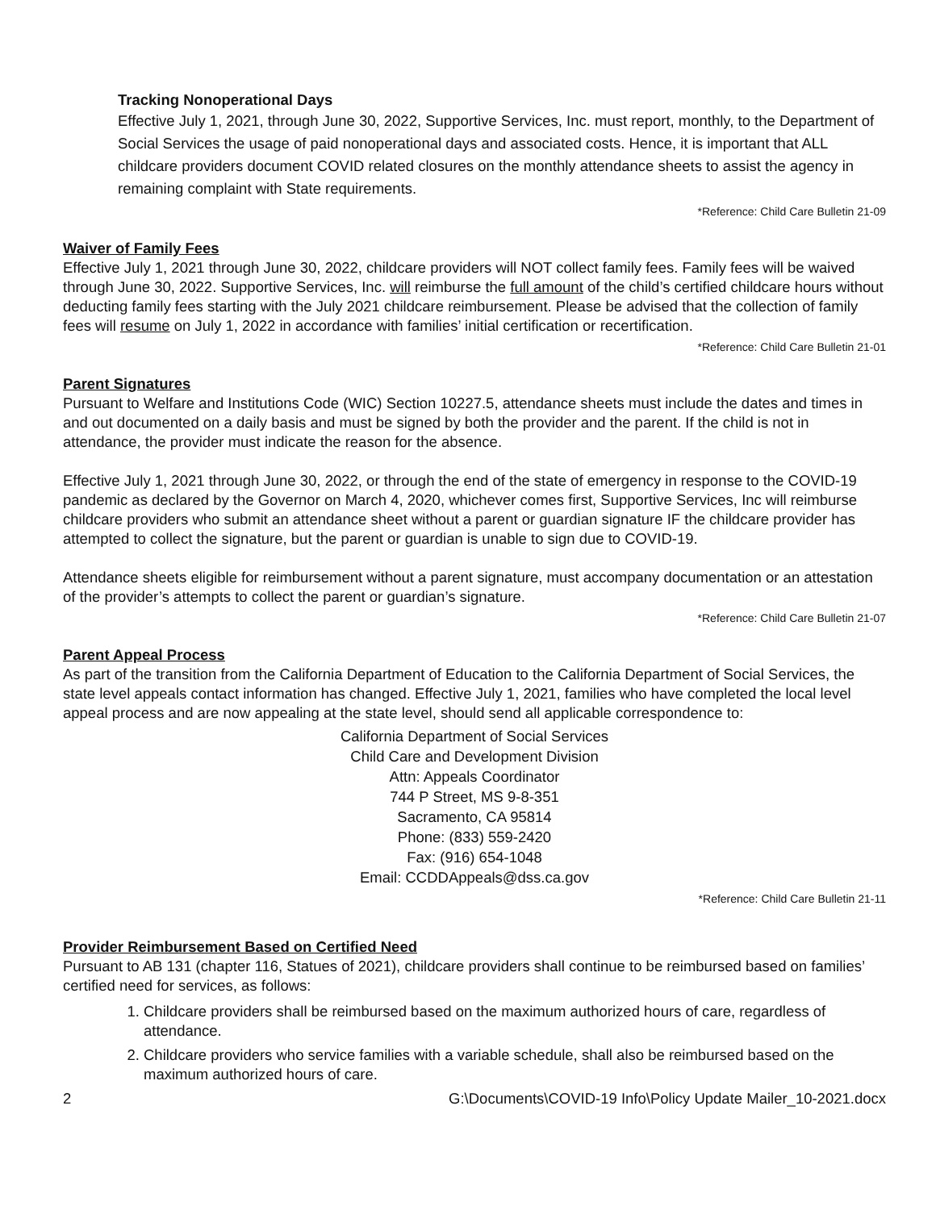Tracking Nonoperational Days
Effective July 1, 2021, through June 30, 2022, Supportive Services, Inc. must report, monthly, to the Department of Social Services the usage of paid nonoperational days and associated costs. Hence, it is important that ALL childcare providers document COVID related closures on the monthly attendance sheets to assist the agency in remaining complaint with State requirements.
*Reference: Child Care Bulletin 21-09
Waiver of Family Fees
Effective July 1, 2021 through June 30, 2022, childcare providers will NOT collect family fees. Family fees will be waived through June 30, 2022. Supportive Services, Inc. will reimburse the full amount of the child’s certified childcare hours without deducting family fees starting with the July 2021 childcare reimbursement. Please be advised that the collection of family fees will resume on July 1, 2022 in accordance with families’ initial certification or recertification.
*Reference: Child Care Bulletin 21-01
Parent Signatures
Pursuant to Welfare and Institutions Code (WIC) Section 10227.5, attendance sheets must include the dates and times in and out documented on a daily basis and must be signed by both the provider and the parent. If the child is not in attendance, the provider must indicate the reason for the absence.
Effective July 1, 2021 through June 30, 2022, or through the end of the state of emergency in response to the COVID-19 pandemic as declared by the Governor on March 4, 2020, whichever comes first, Supportive Services, Inc will reimburse childcare providers who submit an attendance sheet without a parent or guardian signature IF the childcare provider has attempted to collect the signature, but the parent or guardian is unable to sign due to COVID-19.
Attendance sheets eligible for reimbursement without a parent signature, must accompany documentation or an attestation of the provider’s attempts to collect the parent or guardian’s signature.
*Reference: Child Care Bulletin 21-07
Parent Appeal Process
As part of the transition from the California Department of Education to the California Department of Social Services, the state level appeals contact information has changed. Effective July 1, 2021, families who have completed the local level appeal process and are now appealing at the state level, should send all applicable correspondence to:
California Department of Social Services
Child Care and Development Division
Attn: Appeals Coordinator
744 P Street, MS 9-8-351
Sacramento, CA 95814
Phone: (833) 559-2420
Fax: (916) 654-1048
Email: CCDDAppeals@dss.ca.gov
*Reference: Child Care Bulletin 21-11
Provider Reimbursement Based on Certified Need
Pursuant to AB 131 (chapter 116, Statues of 2021), childcare providers shall continue to be reimbursed based on families’ certified need for services, as follows:
1. Childcare providers shall be reimbursed based on the maximum authorized hours of care, regardless of attendance.
2. Childcare providers who service families with a variable schedule, shall also be reimbursed based on the maximum authorized hours of care.
2 G:\Documents\COVID-19 Info\Policy Update Mailer_10-2021.docx